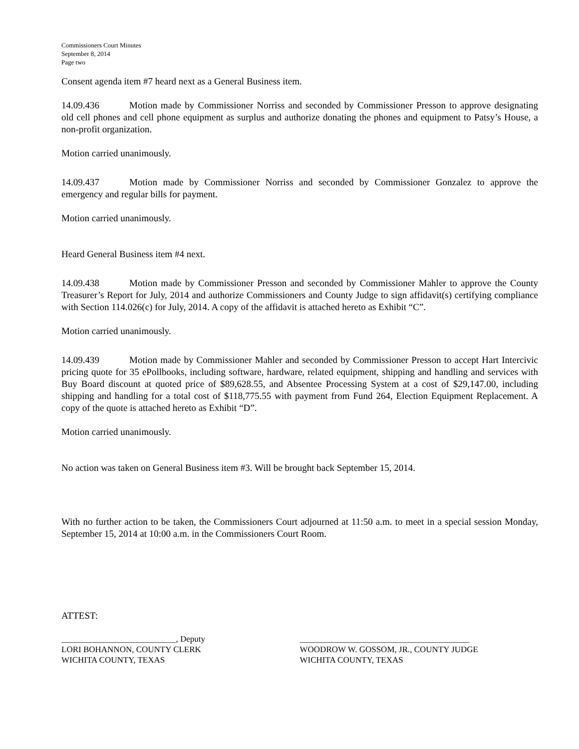Commissioners Court Minutes
September 8, 2014
Page two
Consent agenda item #7 heard next as a General Business item.
14.09.436 Motion made by Commissioner Norriss and seconded by Commissioner Presson to approve designating old cell phones and cell phone equipment as surplus and authorize donating the phones and equipment to Patsy’s House, a non-profit organization.
Motion carried unanimously.
14.09.437 Motion made by Commissioner Norriss and seconded by Commissioner Gonzalez to approve the emergency and regular bills for payment.
Motion carried unanimously.
Heard General Business item #4 next.
14.09.438 Motion made by Commissioner Presson and seconded by Commissioner Mahler to approve the County Treasurer’s Report for July, 2014 and authorize Commissioners and County Judge to sign affidavit(s) certifying compliance with Section 114.026(c) for July, 2014. A copy of the affidavit is attached hereto as Exhibit “C”.
Motion carried unanimously.
14.09.439 Motion made by Commissioner Mahler and seconded by Commissioner Presson to accept Hart Intercivic pricing quote for 35 ePollbooks, including software, hardware, related equipment, shipping and handling and services with Buy Board discount at quoted price of $89,628.55, and Absentee Processing System at a cost of $29,147.00, including shipping and handling for a total cost of $118,775.55 with payment from Fund 264, Election Equipment Replacement. A copy of the quote is attached hereto as Exhibit “D”.
Motion carried unanimously.
No action was taken on General Business item #3. Will be brought back September 15, 2014.
With no further action to be taken, the Commissioners Court adjourned at 11:50 a.m. to meet in a special session Monday, September 15, 2014 at 10:00 a.m. in the Commissioners Court Room.
ATTEST:
___________________________, Deputy
LORI BOHANNON, COUNTY CLERK
WICHITA COUNTY, TEXAS
________________________________________
WOODROW W. GOSSOM, JR., COUNTY JUDGE
WICHITA COUNTY, TEXAS